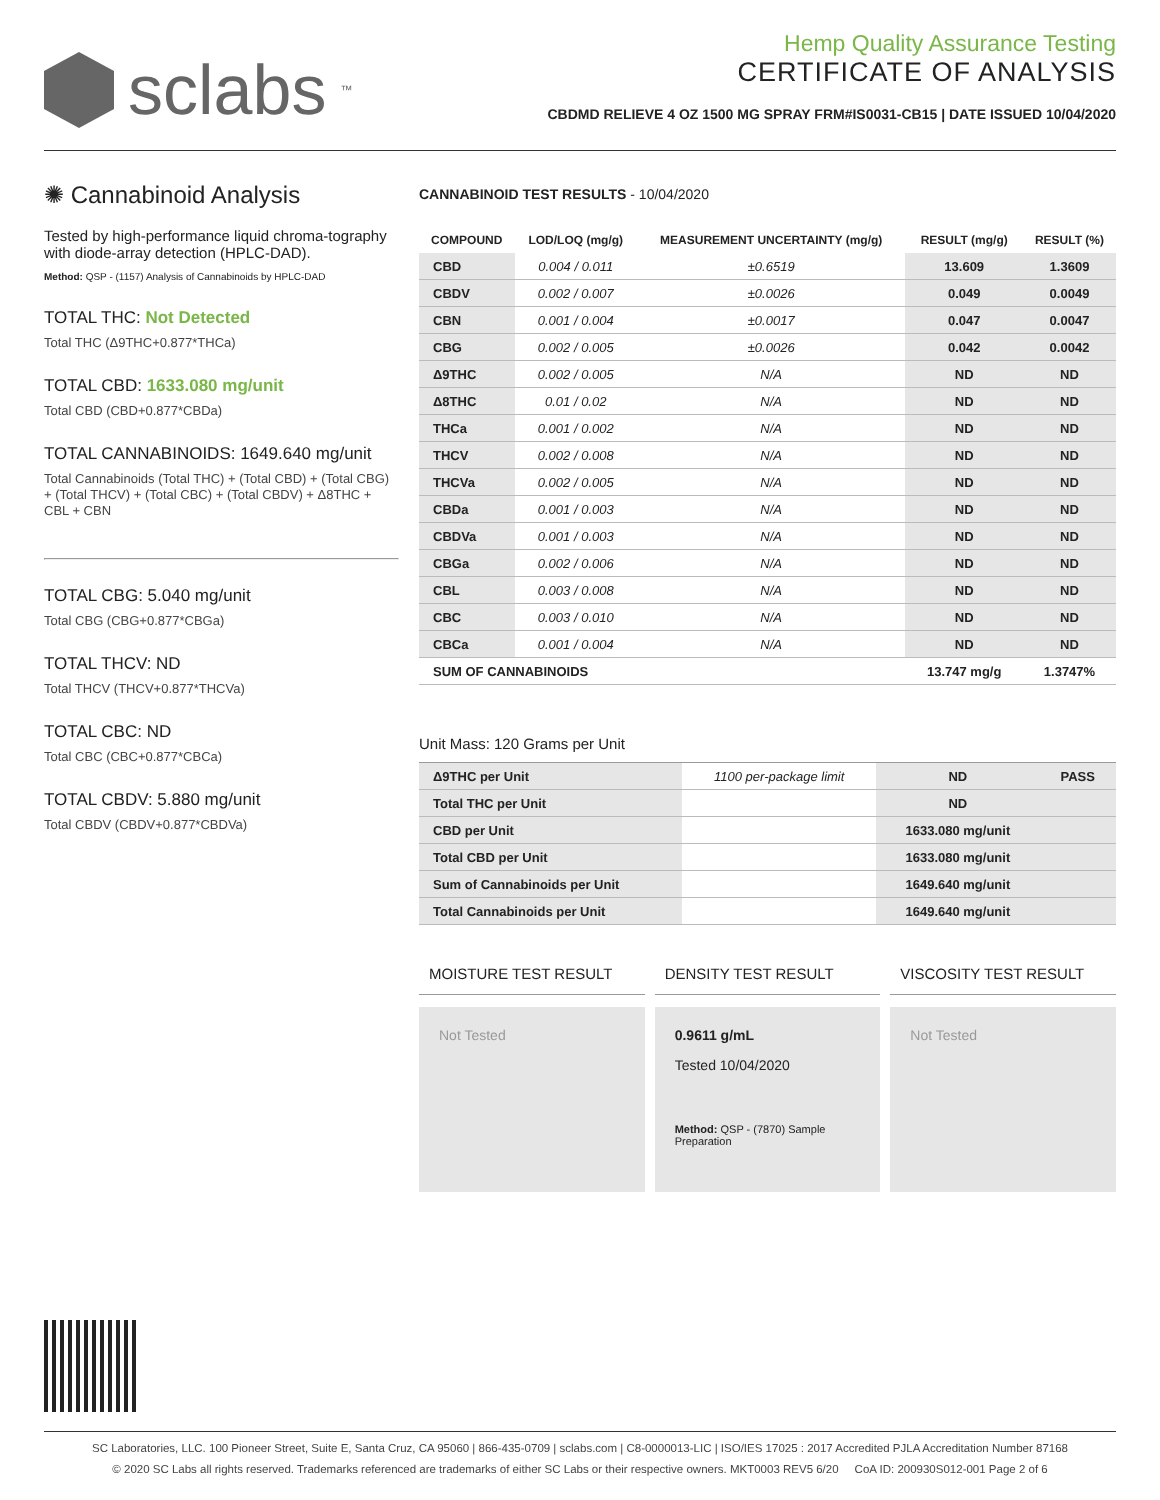sclabs<sup>™</sup>
Hemp Quality Assurance Testing
CERTIFICATE OF ANALYSIS
CBDMD RELIEVE 4 OZ 1500 MG SPRAY FRM#IS0031-CB15 | DATE ISSUED 10/04/2020
✺ Cannabinoid Analysis
Tested by high-performance liquid chroma-tography with diode-array detection (HPLC-DAD).
Method: QSP - (1157) Analysis of Cannabinoids by HPLC-DAD
TOTAL THC: Not Detected
Total THC (Δ9THC+0.877*THCa)
TOTAL CBD: 1633.080 mg/unit
Total CBD (CBD+0.877*CBDa)
TOTAL CANNABINOIDS: 1649.640 mg/unit
Total Cannabinoids (Total THC) + (Total CBD) + (Total CBG) + (Total THCV) + (Total CBC) + (Total CBDV) + Δ8THC + CBL + CBN
TOTAL CBG: 5.040 mg/unit
Total CBG (CBG+0.877*CBGa)
TOTAL THCV: ND
Total THCV (THCV+0.877*THCVa)
TOTAL CBC: ND
Total CBC (CBC+0.877*CBCa)
TOTAL CBDV: 5.880 mg/unit
Total CBDV (CBDV+0.877*CBDVa)
CANNABINOID TEST RESULTS - 10/04/2020
| COMPOUND | LOD/LOQ (mg/g) | MEASUREMENT UNCERTAINTY (mg/g) | RESULT (mg/g) | RESULT (%) |
| --- | --- | --- | --- | --- |
| CBD | 0.004 / 0.011 | ±0.6519 | 13.609 | 1.3609 |
| CBDV | 0.002 / 0.007 | ±0.0026 | 0.049 | 0.0049 |
| CBN | 0.001 / 0.004 | ±0.0017 | 0.047 | 0.0047 |
| CBG | 0.002 / 0.005 | ±0.0026 | 0.042 | 0.0042 |
| Δ9THC | 0.002 / 0.005 | N/A | ND | ND |
| Δ8THC | 0.01 / 0.02 | N/A | ND | ND |
| THCa | 0.001 / 0.002 | N/A | ND | ND |
| THCV | 0.002 / 0.008 | N/A | ND | ND |
| THCVa | 0.002 / 0.005 | N/A | ND | ND |
| CBDa | 0.001 / 0.003 | N/A | ND | ND |
| CBDVa | 0.001 / 0.003 | N/A | ND | ND |
| CBGa | 0.002 / 0.006 | N/A | ND | ND |
| CBL | 0.003 / 0.008 | N/A | ND | ND |
| CBC | 0.003 / 0.010 | N/A | ND | ND |
| CBCa | 0.001 / 0.004 | N/A | ND | ND |
| SUM OF CANNABINOIDS | | | 13.747 mg/g | 1.3747% |
Unit Mass: 120 Grams per Unit
| Δ9THC per Unit | 1100 per-package limit | ND | PASS |
| Total THC per Unit | | ND | |
| CBD per Unit | | 1633.080 mg/unit | |
| Total CBD per Unit | | 1633.080 mg/unit | |
| Sum of Cannabinoids per Unit | | 1649.640 mg/unit | |
| Total Cannabinoids per Unit | | 1649.640 mg/unit | |
MOISTURE TEST RESULT
Not Tested
DENSITY TEST RESULT
0.9611 g/mL
Tested 10/04/2020
Method: QSP - (7870) Sample Preparation
VISCOSITY TEST RESULT
Not Tested
SC Laboratories, LLC. 100 Pioneer Street, Suite E, Santa Cruz, CA 95060 | 866-435-0709 | sclabs.com | C8-0000013-LIC | ISO/IES 17025 : 2017 Accredited PJLA Accreditation Number 87168
© 2020 SC Labs all rights reserved. Trademarks referenced are trademarks of either SC Labs or their respective owners. MKT0003 REV5 6/20 CoA ID: 200930S012-001 Page 2 of 6